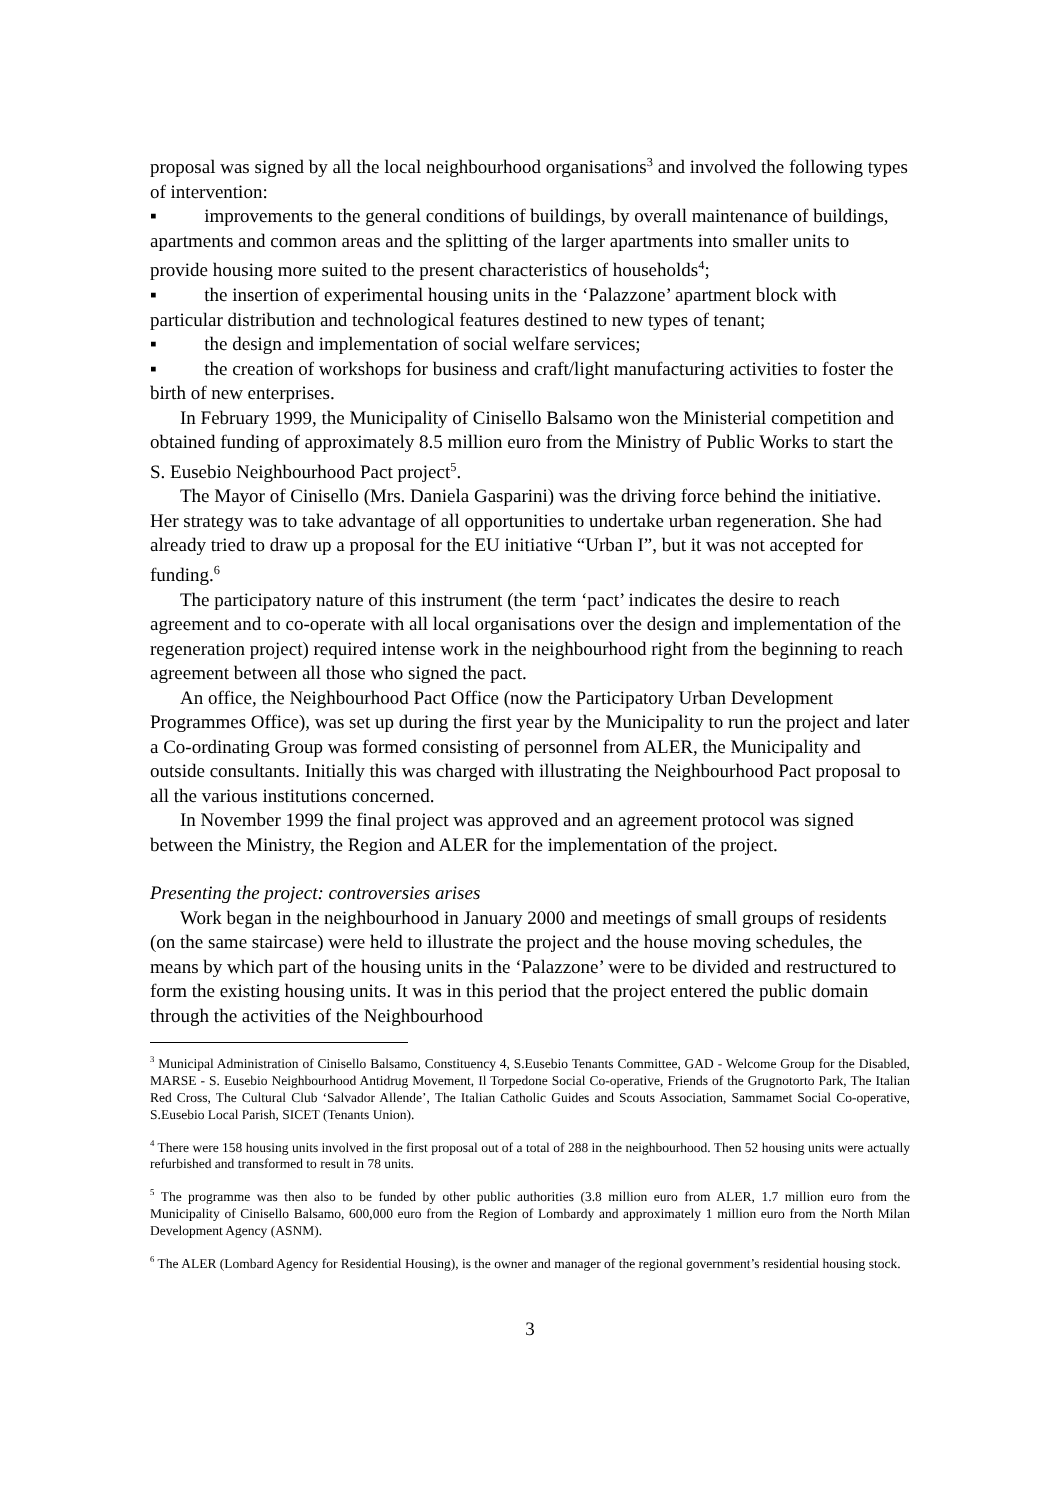proposal was signed by all the local neighbourhood organisations<sup>3</sup> and involved the following types of intervention:
▪ improvements to the general conditions of buildings, by overall maintenance of buildings, apartments and common areas and the splitting of the larger apartments into smaller units to provide housing more suited to the present characteristics of households<sup>4</sup>;
▪ the insertion of experimental housing units in the ‘Palazzone’ apartment block with particular distribution and technological features destined to new types of tenant;
▪ the design and implementation of social welfare services;
▪ the creation of workshops for business and craft/light manufacturing activities to foster the birth of new enterprises.
In February 1999, the Municipality of Cinisello Balsamo won the Ministerial competition and obtained funding of approximately 8.5 million euro from the Ministry of Public Works to start the S. Eusebio Neighbourhood Pact project<sup>5</sup>.
The Mayor of Cinisello (Mrs. Daniela Gasparini) was the driving force behind the initiative. Her strategy was to take advantage of all opportunities to undertake urban regeneration. She had already tried to draw up a proposal for the EU initiative “Urban I”, but it was not accepted for funding.<sup>6</sup>
The participatory nature of this instrument (the term ‘pact’ indicates the desire to reach agreement and to co-operate with all local organisations over the design and implementation of the regeneration project) required intense work in the neighbourhood right from the beginning to reach agreement between all those who signed the pact.
An office, the Neighbourhood Pact Office (now the Participatory Urban Development Programmes Office), was set up during the first year by the Municipality to run the project and later a Co-ordinating Group was formed consisting of personnel from ALER, the Municipality and outside consultants. Initially this was charged with illustrating the Neighbourhood Pact proposal to all the various institutions concerned.
In November 1999 the final project was approved and an agreement protocol was signed between the Ministry, the Region and ALER for the implementation of the project.
Presenting the project: controversies arises
Work began in the neighbourhood in January 2000 and meetings of small groups of residents (on the same staircase) were held to illustrate the project and the house moving schedules, the means by which part of the housing units in the ‘Palazzone’ were to be divided and restructured to form the existing housing units. It was in this period that the project entered the public domain through the activities of the Neighbourhood
<sup>3</sup> Municipal Administration of Cinisello Balsamo, Constituency 4, S.Eusebio Tenants Committee, GAD - Welcome Group for the Disabled, MARSE - S. Eusebio Neighbourhood Antidrug Movement, Il Torpedone Social Co-operative, Friends of the Grugnotorto Park, The Italian Red Cross, The Cultural Club ‘Salvador Allende’, The Italian Catholic Guides and Scouts Association, Sammamet Social Co-operative, S.Eusebio Local Parish, SICET (Tenants Union).
<sup>4</sup> There were 158 housing units involved in the first proposal out of a total of 288 in the neighbourhood. Then 52 housing units were actually refurbished and transformed to result in 78 units.
<sup>5</sup> The programme was then also to be funded by other public authorities (3.8 million euro from ALER, 1.7 million euro from the Municipality of Cinisello Balsamo, 600,000 euro from the Region of Lombardy and approximately 1 million euro from the North Milan Development Agency (ASNM).
<sup>6</sup> The ALER (Lombard Agency for Residential Housing), is the owner and manager of the regional government’s residential housing stock.
3